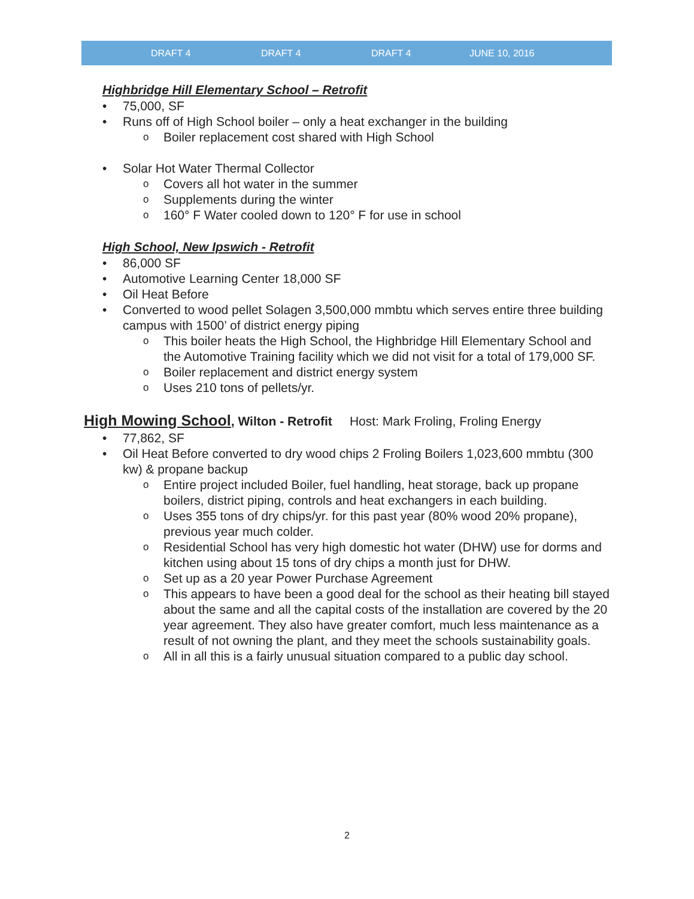DRAFT 4 DRAFT 4 DRAFT 4 JUNE 10, 2016
Highbridge Hill Elementary School – Retrofit
75,000, SF
Runs off of High School boiler – only a heat exchanger in the building
Boiler replacement cost shared with High School
Solar Hot Water Thermal Collector
Covers all hot water in the summer
Supplements during the winter
160° F Water cooled down to 120° F for use in school
High School, New Ipswich - Retrofit
86,000 SF
Automotive Learning Center 18,000 SF
Oil Heat Before
Converted to wood pellet Solagen 3,500,000 mmbtu which serves entire three building campus with 1500’ of district energy piping
This boiler heats the High School, the Highbridge Hill Elementary School and the Automotive Training facility which we did not visit for a total of 179,000 SF.
Boiler replacement and district energy system
Uses 210 tons of pellets/yr.
High Mowing School, Wilton - Retrofit Host: Mark Froling, Froling Energy
77,862, SF
Oil Heat Before converted to dry wood chips 2 Froling Boilers 1,023,600 mmbtu (300 kw) & propane backup
Entire project included Boiler, fuel handling, heat storage, back up propane boilers, district piping, controls and heat exchangers in each building.
Uses 355 tons of dry chips/yr. for this past year (80% wood 20% propane), previous year much colder.
Residential School has very high domestic hot water (DHW) use for dorms and kitchen using about 15 tons of dry chips a month just for DHW.
Set up as a 20 year Power Purchase Agreement
This appears to have been a good deal for the school as their heating bill stayed about the same and all the capital costs of the installation are covered by the 20 year agreement. They also have greater comfort, much less maintenance as a result of not owning the plant, and they meet the schools sustainability goals.
All in all this is a fairly unusual situation compared to a public day school.
2